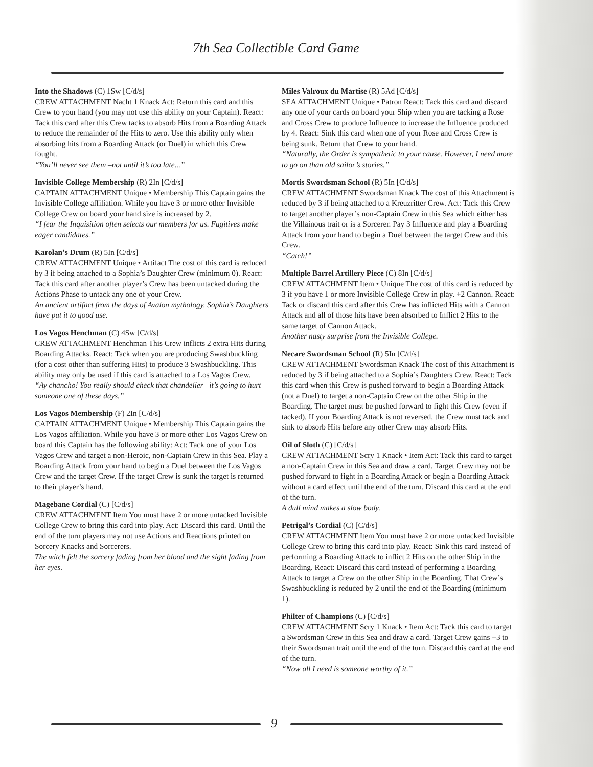7th Sea Collectible Card Game
Into the Shadows (C) 1Sw [C/d/s]
CREW ATTACHMENT Nacht 1 Knack Act: Return this card and this Crew to your hand (you may not use this ability on your Captain). React: Tack this card after this Crew tacks to absorb Hits from a Boarding Attack to reduce the remainder of the Hits to zero. Use this ability only when absorbing hits from a Boarding Attack (or Duel) in which this Crew fought.
“You’ll never see them –not until it’s too late...”
Invisible College Membership (R) 2In [C/d/s]
CAPTAIN ATTACHMENT Unique • Membership This Captain gains the Invisible College affiliation. While you have 3 or more other Invisible College Crew on board your hand size is increased by 2.
“I fear the Inquisition often selects our members for us. Fugitives make eager candidates.”
Karolan’s Drum (R) 5In [C/d/s]
CREW ATTACHMENT Unique • Artifact The cost of this card is reduced by 3 if being attached to a Sophia’s Daughter Crew (minimum 0). React: Tack this card after another player’s Crew has been untacked during the Actions Phase to untack any one of your Crew.
An ancient artifact from the days of Avalon mythology. Sophia’s Daughters have put it to good use.
Los Vagos Henchman (C) 4Sw [C/d/s]
CREW ATTACHMENT Henchman This Crew inflicts 2 extra Hits during Boarding Attacks. React: Tack when you are producing Swashbuckling (for a cost other than suffering Hits) to produce 3 Swashbuckling. This ability may only be used if this card is attached to a Los Vagos Crew.
“Ay chancho! You really should check that chandelier –it’s going to hurt someone one of these days.”
Los Vagos Membership (F) 2In [C/d/s]
CAPTAIN ATTACHMENT Unique • Membership This Captain gains the Los Vagos affiliation. While you have 3 or more other Los Vagos Crew on board this Captain has the following ability: Act: Tack one of your Los Vagos Crew and target a non-Heroic, non-Captain Crew in this Sea. Play a Boarding Attack from your hand to begin a Duel between the Los Vagos Crew and the target Crew. If the target Crew is sunk the target is returned to their player’s hand.
Magebane Cordial (C) [C/d/s]
CREW ATTACHMENT Item You must have 2 or more untacked Invisible College Crew to bring this card into play. Act: Discard this card. Until the end of the turn players may not use Actions and Reactions printed on Sorcery Knacks and Sorcerers.
The witch felt the sorcery fading from her blood and the sight fading from her eyes.
Miles Valroux du Martise (R) 5Ad [C/d/s]
SEA ATTACHMENT Unique • Patron React: Tack this card and discard any one of your cards on board your Ship when you are tacking a Rose and Cross Crew to produce Influence to increase the Influence produced by 4. React: Sink this card when one of your Rose and Cross Crew is being sunk. Return that Crew to your hand.
“Naturally, the Order is sympathetic to your cause. However, I need more to go on than old sailor’s stories.”
Mortis Swordsman School (R) 5In [C/d/s]
CREW ATTACHMENT Swordsman Knack The cost of this Attachment is reduced by 3 if being attached to a Kreuzritter Crew. Act: Tack this Crew to target another player’s non-Captain Crew in this Sea which either has the Villainous trait or is a Sorcerer. Pay 3 Influence and play a Boarding Attack from your hand to begin a Duel between the target Crew and this Crew.
“Catch!”
Multiple Barrel Artillery Piece (C) 8In [C/d/s]
CREW ATTACHMENT Item • Unique The cost of this card is reduced by 3 if you have 1 or more Invisible College Crew in play. +2 Cannon. React: Tack or discard this card after this Crew has inflicted Hits with a Cannon Attack and all of those hits have been absorbed to Inflict 2 Hits to the same target of Cannon Attack.
Another nasty surprise from the Invisible College.
Necare Swordsman School (R) 5In [C/d/s]
CREW ATTACHMENT Swordsman Knack The cost of this Attachment is reduced by 3 if being attached to a Sophia’s Daughters Crew. React: Tack this card when this Crew is pushed forward to begin a Boarding Attack (not a Duel) to target a non-Captain Crew on the other Ship in the Boarding. The target must be pushed forward to fight this Crew (even if tacked). If your Boarding Attack is not reversed, the Crew must tack and sink to absorb Hits before any other Crew may absorb Hits.
Oil of Sloth (C) [C/d/s]
CREW ATTACHMENT Scry 1 Knack • Item Act: Tack this card to target a non-Captain Crew in this Sea and draw a card. Target Crew may not be pushed forward to fight in a Boarding Attack or begin a Boarding Attack without a card effect until the end of the turn. Discard this card at the end of the turn.
A dull mind makes a slow body.
Petrigal’s Cordial (C) [C/d/s]
CREW ATTACHMENT Item You must have 2 or more untacked Invisible College Crew to bring this card into play. React: Sink this card instead of performing a Boarding Attack to inflict 2 Hits on the other Ship in the Boarding. React: Discard this card instead of performing a Boarding Attack to target a Crew on the other Ship in the Boarding. That Crew’s Swashbuckling is reduced by 2 until the end of the Boarding (minimum 1).
Philter of Champions (C) [C/d/s]
CREW ATTACHMENT Scry 1 Knack • Item Act: Tack this card to target a Swordsman Crew in this Sea and draw a card. Target Crew gains +3 to their Swordsman trait until the end of the turn. Discard this card at the end of the turn.
“Now all I need is someone worthy of it.”
9